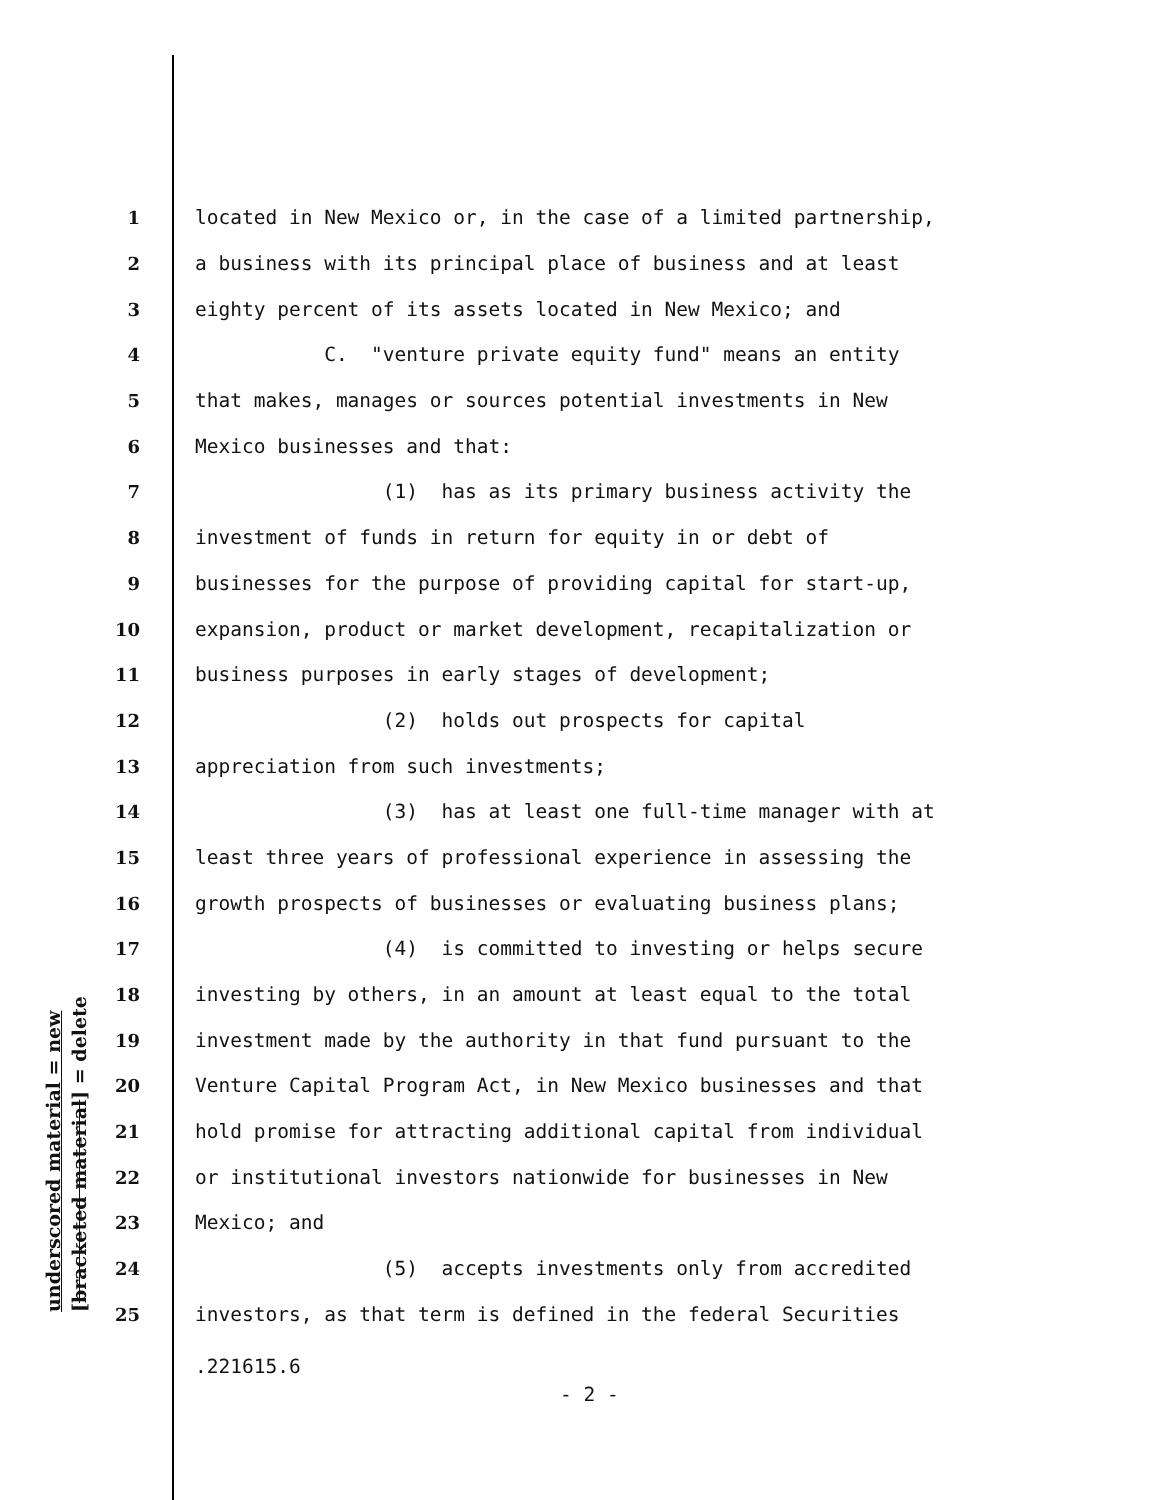underscored material = new [bracketed material] = delete
1 located in New Mexico or, in the case of a limited partnership,
2 a business with its principal place of business and at least
3 eighty percent of its assets located in New Mexico; and
4 C. "venture private equity fund" means an entity
5 that makes, manages or sources potential investments in New
6 Mexico businesses and that:
7 (1) has as its primary business activity the
8 investment of funds in return for equity in or debt of
9 businesses for the purpose of providing capital for start-up,
10 expansion, product or market development, recapitalization or
11 business purposes in early stages of development;
12 (2) holds out prospects for capital
13 appreciation from such investments;
14 (3) has at least one full-time manager with at
15 least three years of professional experience in assessing the
16 growth prospects of businesses or evaluating business plans;
17 (4) is committed to investing or helps secure
18 investing by others, in an amount at least equal to the total
19 investment made by the authority in that fund pursuant to the
20 Venture Capital Program Act, in New Mexico businesses and that
21 hold promise for attracting additional capital from individual
22 or institutional investors nationwide for businesses in New
23 Mexico; and
24 (5) accepts investments only from accredited
25 investors, as that term is defined in the federal Securities
.221615.6
- 2 -